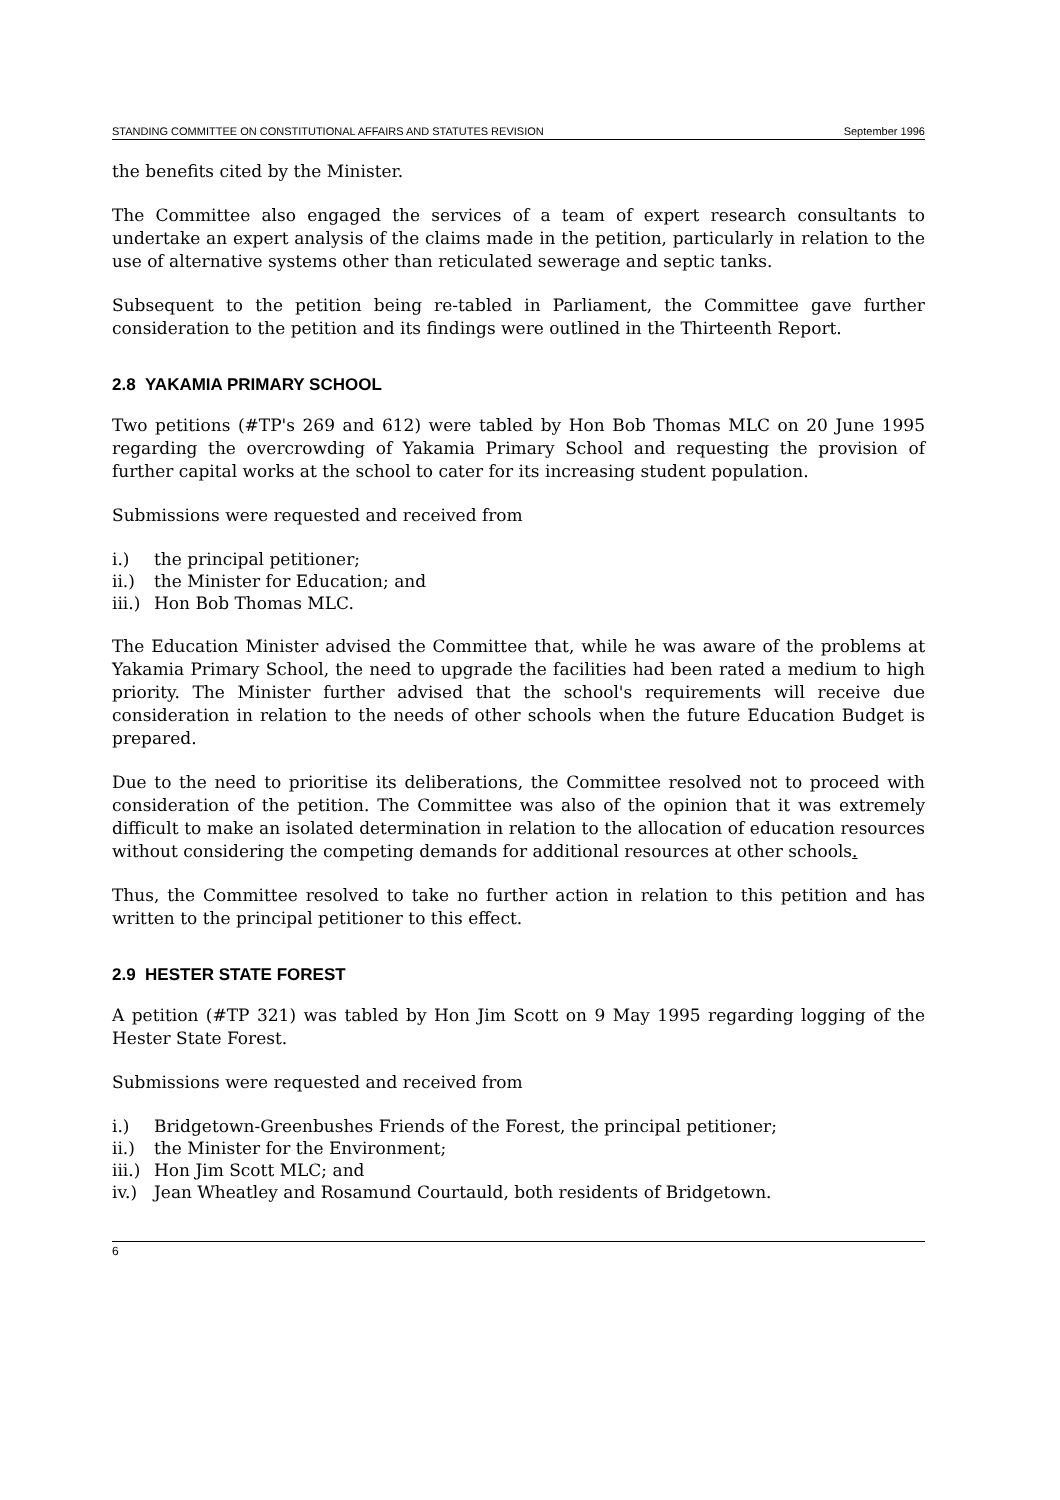STANDING COMMITTEE ON CONSTITUTIONAL AFFAIRS AND STATUTES REVISION September 1996
the benefits cited by the Minister.
The Committee also engaged the services of a team of expert research consultants to undertake an expert analysis of the claims made in the petition, particularly in relation to the use of alternative systems other than reticulated sewerage and septic tanks.
Subsequent to the petition being re-tabled in Parliament, the Committee gave further consideration to the petition and its findings were outlined in the Thirteenth Report.
2.8 YAKAMIA PRIMARY SCHOOL
Two petitions (#TP's 269 and 612) were tabled by Hon Bob Thomas MLC on 20 June 1995 regarding the overcrowding of Yakamia Primary School and requesting the provision of further capital works at the school to cater for its increasing student population.
Submissions were requested and received from
i.) the principal petitioner;
ii.) the Minister for Education; and
iii.) Hon Bob Thomas MLC.
The Education Minister advised the Committee that, while he was aware of the problems at Yakamia Primary School, the need to upgrade the facilities had been rated a medium to high priority. The Minister further advised that the school's requirements will receive due consideration in relation to the needs of other schools when the future Education Budget is prepared.
Due to the need to prioritise its deliberations, the Committee resolved not to proceed with consideration of the petition. The Committee was also of the opinion that it was extremely difficult to make an isolated determination in relation to the allocation of education resources without considering the competing demands for additional resources at other schools.
Thus, the Committee resolved to take no further action in relation to this petition and has written to the principal petitioner to this effect.
2.9 HESTER STATE FOREST
A petition (#TP 321) was tabled by Hon Jim Scott on 9 May 1995 regarding logging of the Hester State Forest.
Submissions were requested and received from
i.) Bridgetown-Greenbushes Friends of the Forest, the principal petitioner;
ii.) the Minister for the Environment;
iii.) Hon Jim Scott MLC; and
iv.) Jean Wheatley and Rosamund Courtauld, both residents of Bridgetown.
6